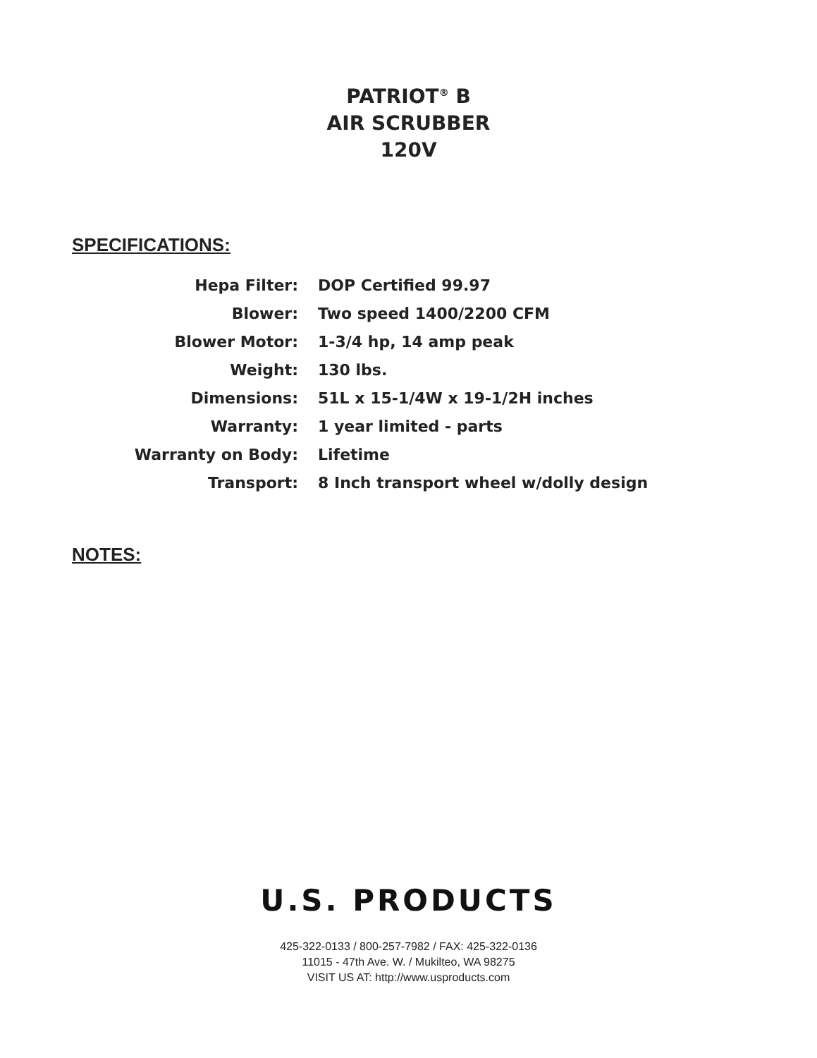PATRIOT<sup>®</sup> B
AIR SCRUBBER
120V
SPECIFICATIONS:
| Hepa Filter: | DOP Certified 99.97 |
| Blower: | Two speed 1400/2200 CFM |
| Blower Motor: | 1-3/4 hp, 14 amp peak |
| Weight: | 130 lbs. |
| Dimensions: | 51L x 15-1/4W x 19-1/2H inches |
| Warranty: | 1 year limited - parts |
| Warranty on Body: | Lifetime |
| Transport: | 8 Inch transport wheel w/dolly design |
NOTES:
U.S. PRODUCTS
425-322-0133 / 800-257-7982 / FAX: 425-322-0136
11015 - 47th Ave. W. / Mukilteo, WA 98275
VISIT US AT: http://www.usproducts.com